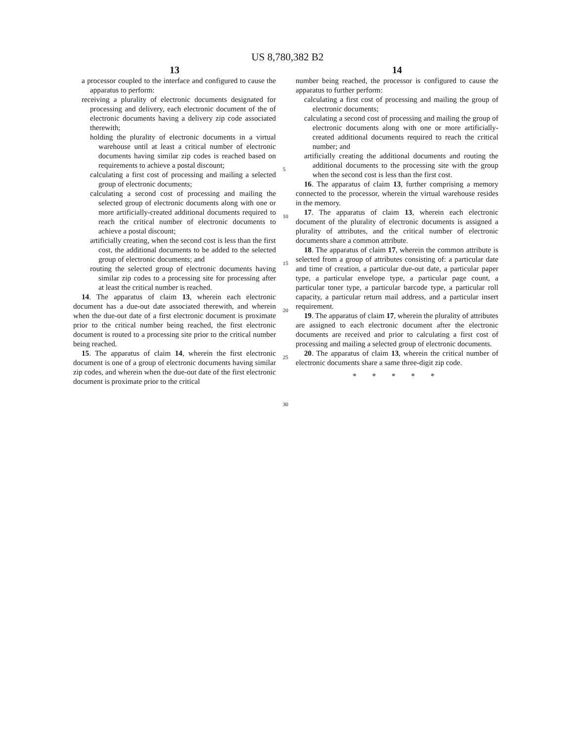US 8,780,382 B2
13
a processor coupled to the interface and configured to cause the apparatus to perform:
receiving a plurality of electronic documents designated for processing and delivery, each electronic document of the of electronic documents having a delivery zip code associated therewith;
holding the plurality of electronic documents in a virtual warehouse until at least a critical number of electronic documents having similar zip codes is reached based on requirements to achieve a postal discount;
calculating a first cost of processing and mailing a selected group of electronic documents;
calculating a second cost of processing and mailing the selected group of electronic documents along with one or more artificially-created additional documents required to reach the critical number of electronic documents to achieve a postal discount;
artificially creating, when the second cost is less than the first cost, the additional documents to be added to the selected group of electronic documents; and
routing the selected group of electronic documents having similar zip codes to a processing site for processing after at least the critical number is reached.
14. The apparatus of claim 13, wherein each electronic document has a due-out date associated therewith, and wherein when the due-out date of a first electronic document is proximate prior to the critical number being reached, the first electronic document is routed to a processing site prior to the critical number being reached.
15. The apparatus of claim 14, wherein the first electronic document is one of a group of electronic documents having similar zip codes, and wherein when the due-out date of the first electronic document is proximate prior to the critical
5
10
15
20
25
30
14
number being reached, the processor is configured to cause the apparatus to further perform:
calculating a first cost of processing and mailing the group of electronic documents;
calculating a second cost of processing and mailing the group of electronic documents along with one or more artificially-created additional documents required to reach the critical number; and
artificially creating the additional documents and routing the additional documents to the processing site with the group when the second cost is less than the first cost.
16. The apparatus of claim 13, further comprising a memory connected to the processor, wherein the virtual warehouse resides in the memory.
17. The apparatus of claim 13, wherein each electronic document of the plurality of electronic documents is assigned a plurality of attributes, and the critical number of electronic documents share a common attribute.
18. The apparatus of claim 17, wherein the common attribute is selected from a group of attributes consisting of: a particular date and time of creation, a particular due-out date, a particular paper type, a particular envelope type, a particular page count, a particular toner type, a particular barcode type, a particular roll capacity, a particular return mail address, and a particular insert requirement.
19. The apparatus of claim 17, wherein the plurality of attributes are assigned to each electronic document after the electronic documents are received and prior to calculating a first cost of processing and mailing a selected group of electronic documents.
20. The apparatus of claim 13, wherein the critical number of electronic documents share a same three-digit zip code.
* * * * *